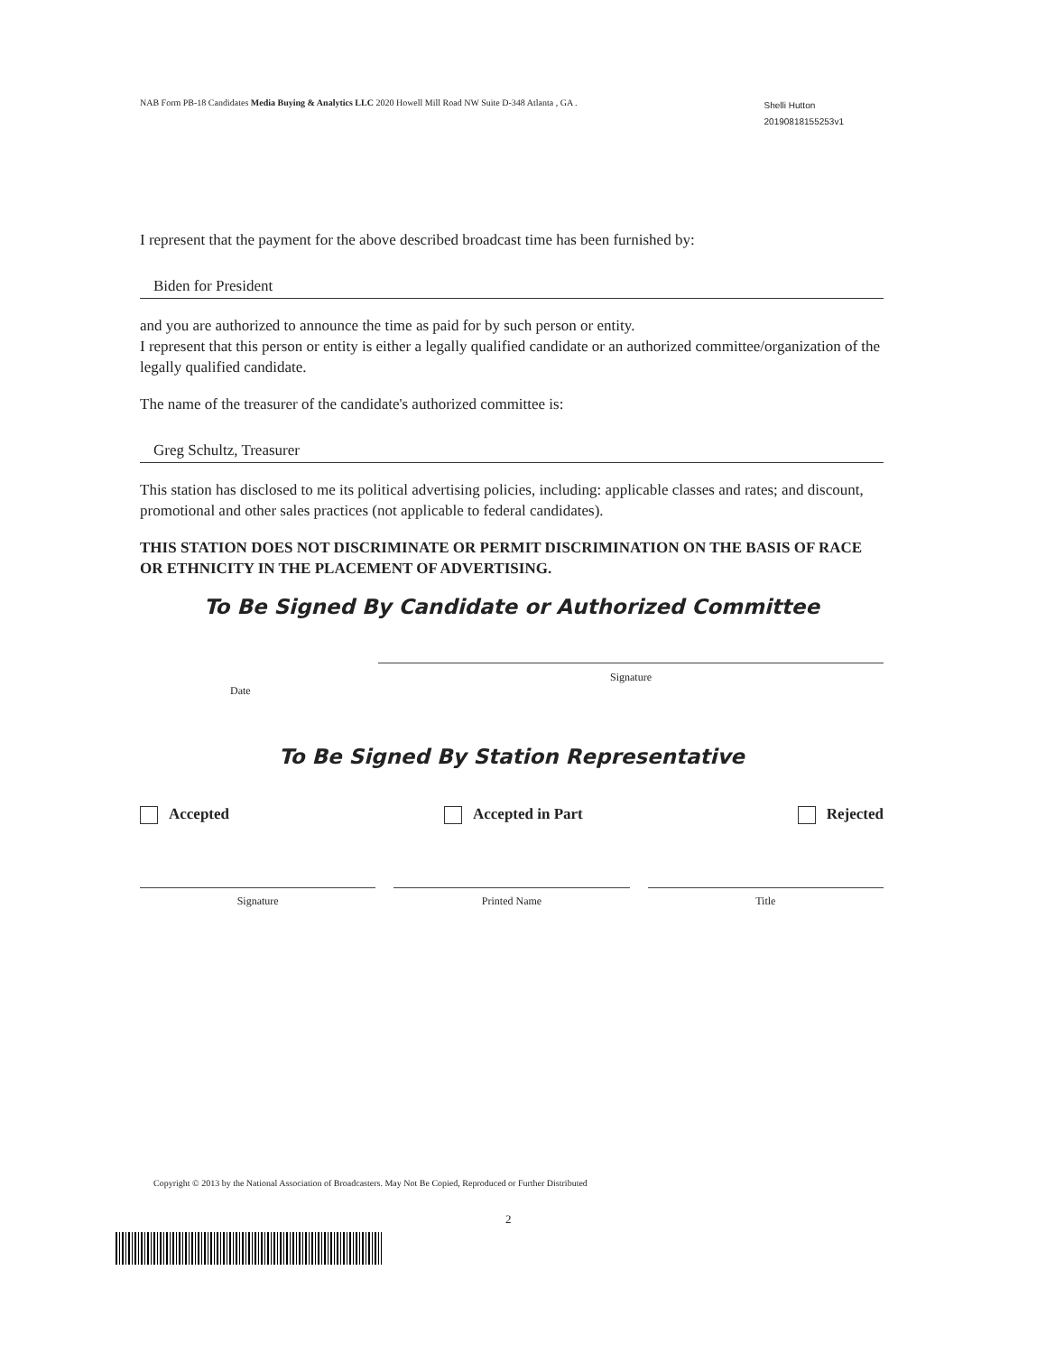NAB Form PB-18 Candidates Media Buying & Analytics LLC 2020 Howell Mill Road NW Suite D-348 Atlanta , GA .
Shelli Hutton
20190818155253v1
I represent that the payment for the above described broadcast time has been furnished by:
Biden for President
and you are authorized to announce the time as paid for by such person or entity.
I represent that this person or entity is either a legally qualified candidate or an authorized committee/organization of the legally qualified candidate.
The name of the treasurer of the candidate's authorized committee is:
Greg Schultz, Treasurer
This station has disclosed to me its political advertising policies, including: applicable classes and rates; and discount, promotional and other sales practices (not applicable to federal candidates).
THIS STATION DOES NOT DISCRIMINATE OR PERMIT DISCRIMINATION ON THE BASIS OF RACE OR ETHNICITY IN THE PLACEMENT OF ADVERTISING.
To Be Signed By Candidate or Authorized Committee
Date
Signature
To Be Signed By Station Representative
Accepted Accepted in Part Rejected
Signature Printed Name Title
Copyright © 2013 by the National Association of Broadcasters. May Not Be Copied, Reproduced or Further Distributed
2